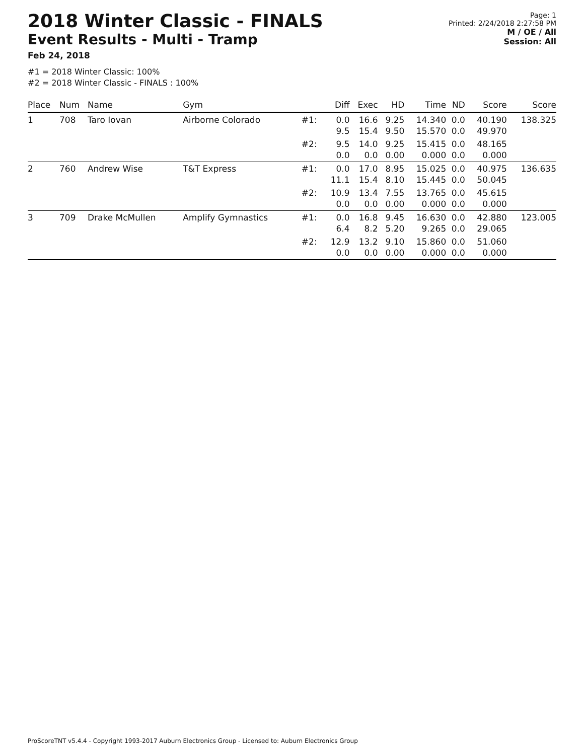2018 Winter Classic - FINALS
Event Results - Multi - Tramp
Feb 24, 2018
Page: 1
Printed: 2/24/2018 2:27:58 PM
M / OE / All
Session: All
#1 = 2018 Winter Classic: 100%
#2 = 2018 Winter Classic - FINALS : 100%
| Place | Num | Name | Gym | | Diff | Exec | HD | Time | ND | Score | Score |
| --- | --- | --- | --- | --- | --- | --- | --- | --- | --- | --- | --- |
| 1 | 708 | Taro Iovan | Airborne Colorado | #1: | 0.0 9.5 | 16.6 15.4 | 9.25 9.50 | 14.340 15.570 | 0.0 0.0 | 40.190 49.970 | 138.325 |
| | | | | #2: | 9.5 0.0 | 14.0 0.0 | 9.25 0.00 | 15.415 0.000 | 0.0 0.0 | 48.165 0.000 | |
| 2 | 760 | Andrew Wise | T&T Express | #1: | 0.0 11.1 | 17.0 15.4 | 8.95 8.10 | 15.025 15.445 | 0.0 0.0 | 40.975 50.045 | 136.635 |
| | | | | #2: | 10.9 0.0 | 13.4 0.0 | 7.55 0.00 | 13.765 0.000 | 0.0 0.0 | 45.615 0.000 | |
| 3 | 709 | Drake McMullen | Amplify Gymnastics | #1: | 0.0 6.4 | 16.8 8.2 | 9.45 5.20 | 16.630 9.265 | 0.0 0.0 | 42.880 29.065 | 123.005 |
| | | | | #2: | 12.9 0.0 | 13.2 0.0 | 9.10 0.00 | 15.860 0.000 | 0.0 0.0 | 51.060 0.000 | |
ProScoreTNT v5.4.4 - Copyright 1993-2017 Auburn Electronics Group - Licensed to: Auburn Electronics Group